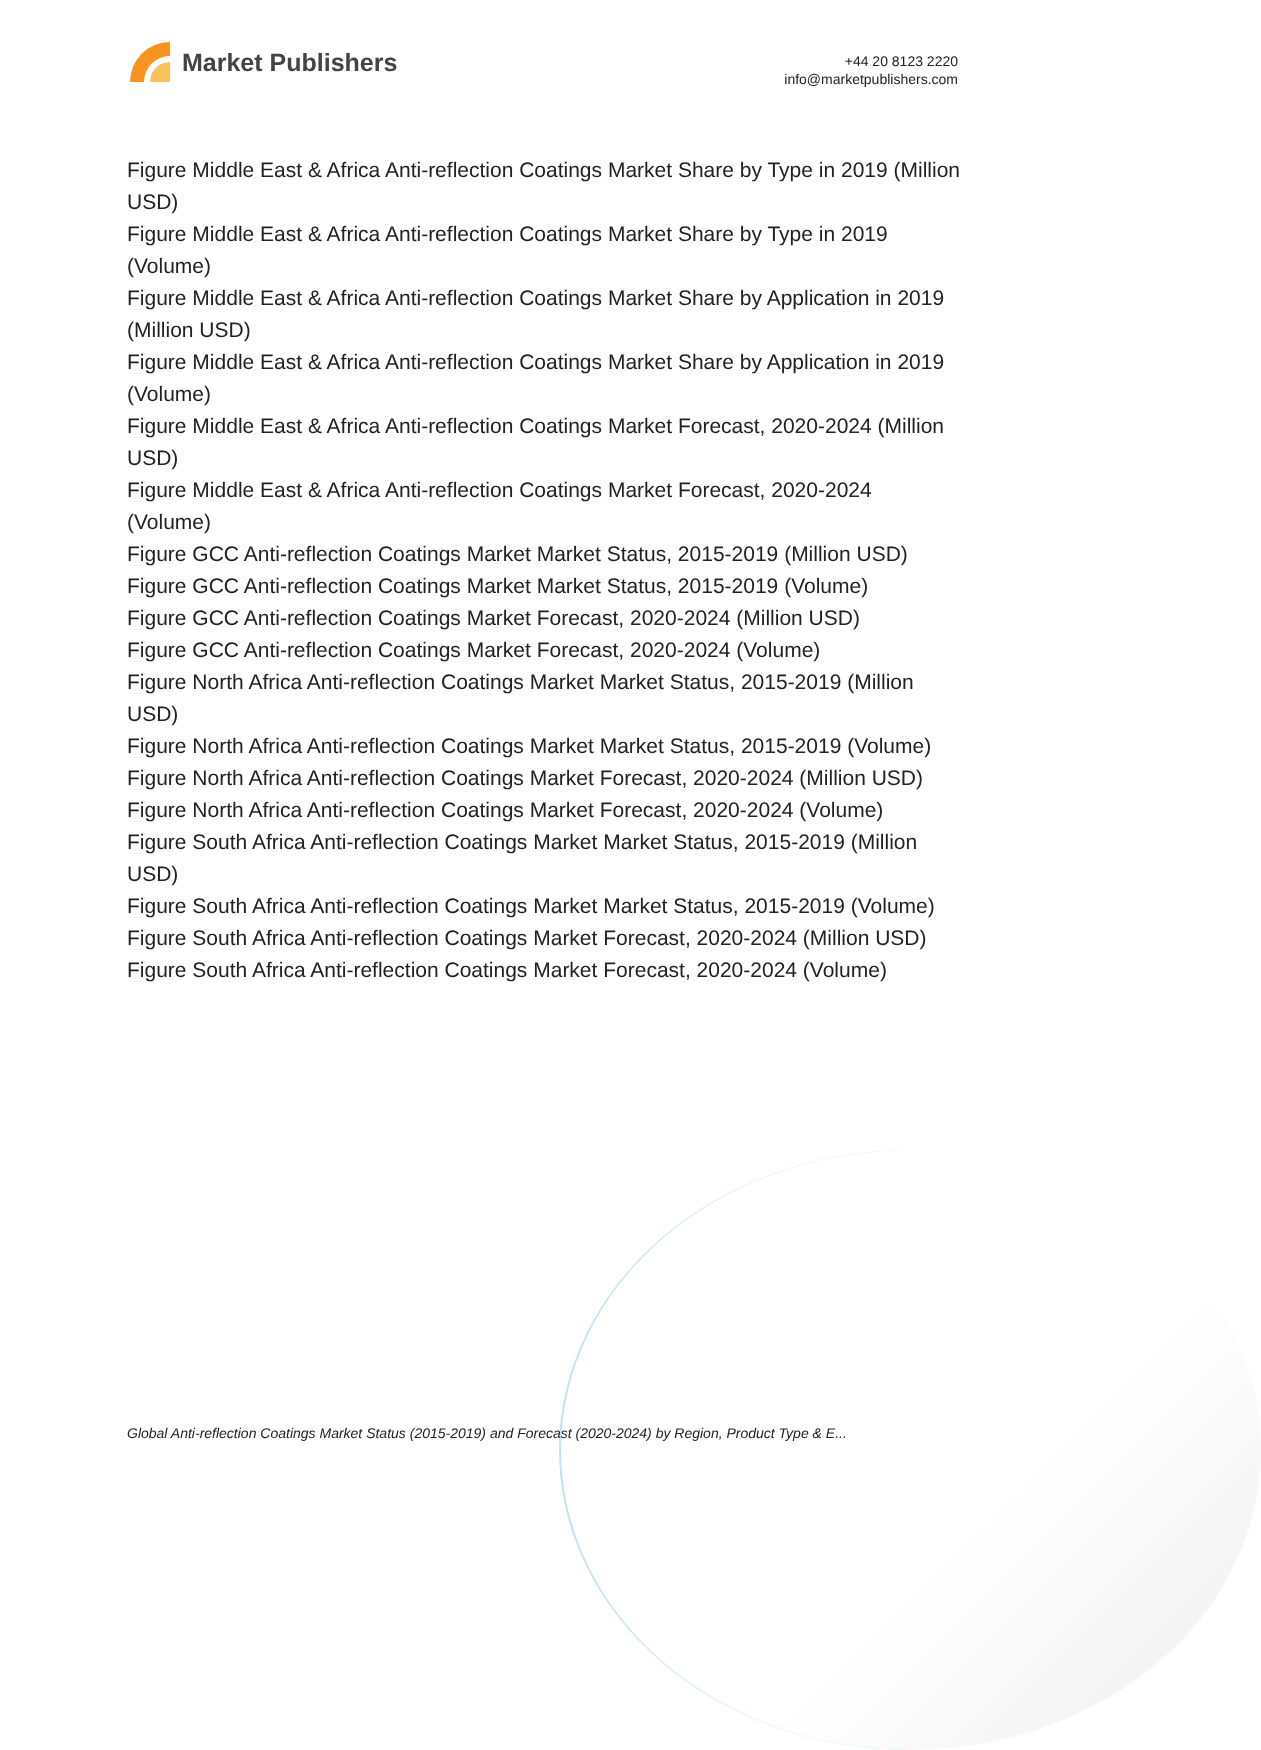Market Publishers
+44 20 8123 2220
info@marketpublishers.com
Figure Middle East & Africa Anti-reflection Coatings Market Share by Type in 2019 (Million USD)
Figure Middle East & Africa Anti-reflection Coatings Market Share by Type in 2019 (Volume)
Figure Middle East & Africa Anti-reflection Coatings Market Share by Application in 2019 (Million USD)
Figure Middle East & Africa Anti-reflection Coatings Market Share by Application in 2019 (Volume)
Figure Middle East & Africa Anti-reflection Coatings Market Forecast, 2020-2024 (Million USD)
Figure Middle East & Africa Anti-reflection Coatings Market Forecast, 2020-2024 (Volume)
Figure GCC Anti-reflection Coatings Market Market Status, 2015-2019 (Million USD)
Figure GCC Anti-reflection Coatings Market Market Status, 2015-2019 (Volume)
Figure GCC Anti-reflection Coatings Market Forecast, 2020-2024 (Million USD)
Figure GCC Anti-reflection Coatings Market Forecast, 2020-2024 (Volume)
Figure North Africa Anti-reflection Coatings Market Market Status, 2015-2019 (Million USD)
Figure North Africa Anti-reflection Coatings Market Market Status, 2015-2019 (Volume)
Figure North Africa Anti-reflection Coatings Market Forecast, 2020-2024 (Million USD)
Figure North Africa Anti-reflection Coatings Market Forecast, 2020-2024 (Volume)
Figure South Africa Anti-reflection Coatings Market Market Status, 2015-2019 (Million USD)
Figure South Africa Anti-reflection Coatings Market Market Status, 2015-2019 (Volume)
Figure South Africa Anti-reflection Coatings Market Forecast, 2020-2024 (Million USD)
Figure South Africa Anti-reflection Coatings Market Forecast, 2020-2024 (Volume)
Global Anti-reflection Coatings Market Status (2015-2019) and Forecast (2020-2024) by Region, Product Type & E...